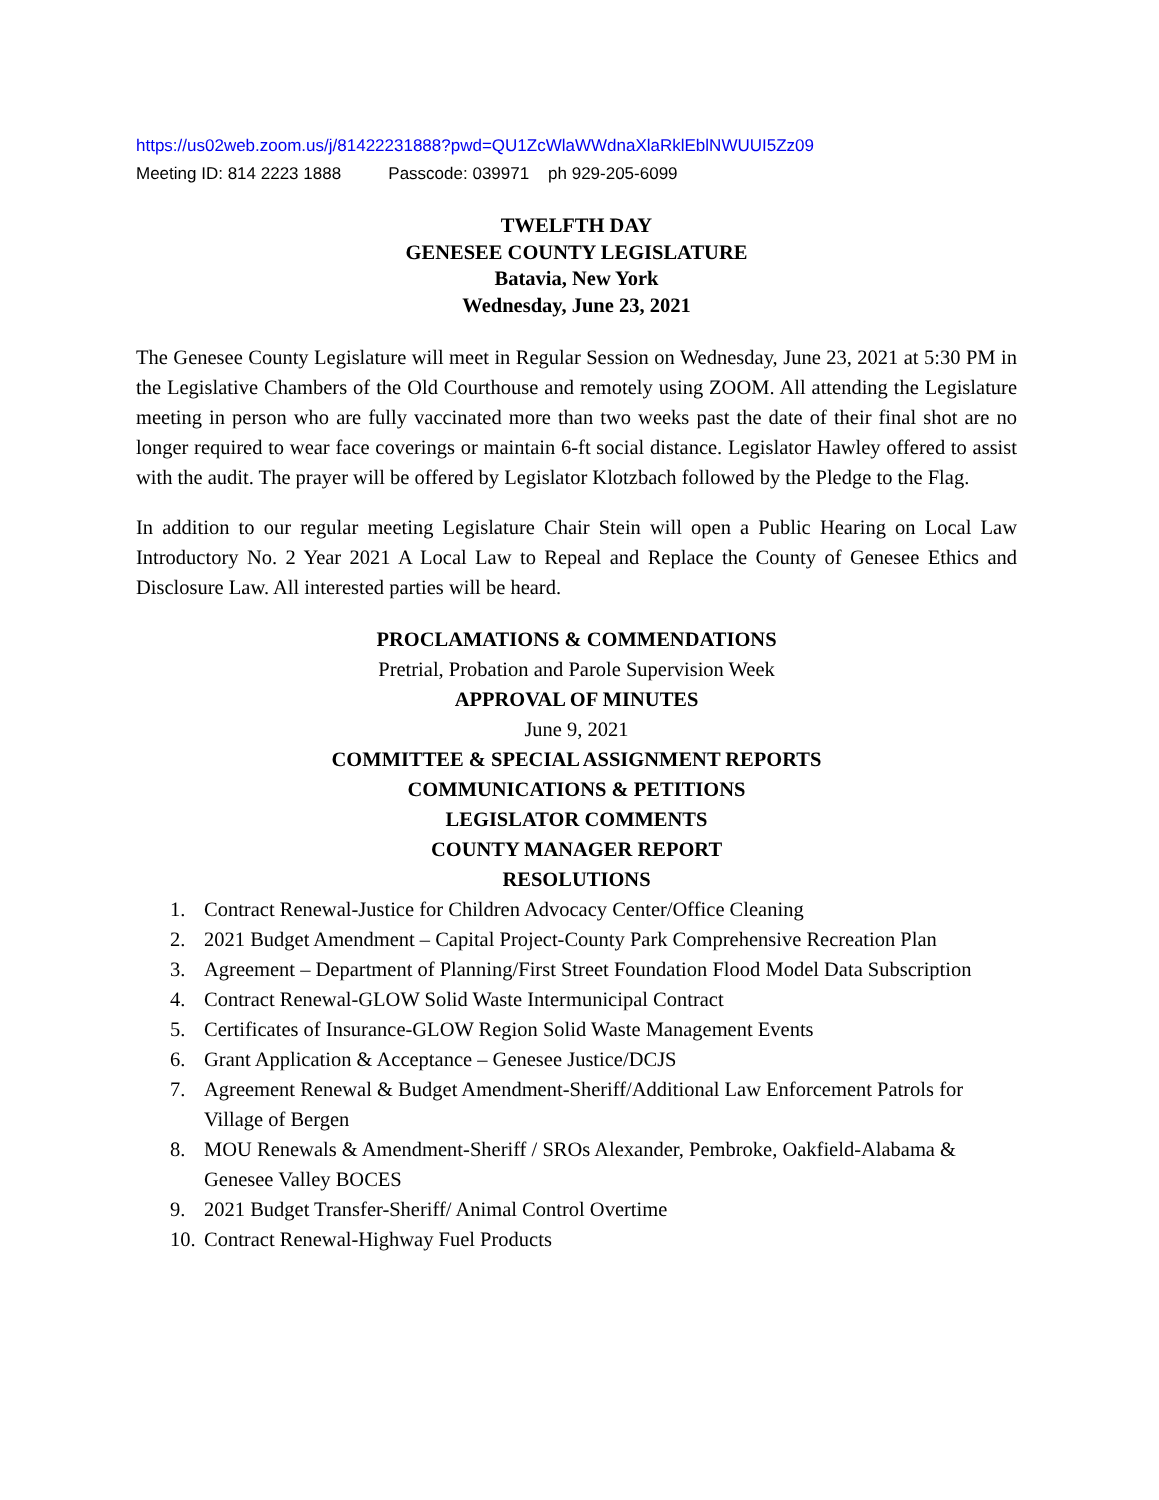https://us02web.zoom.us/j/81422231888?pwd=QU1ZcWlaWWdnaXlaRklEblNWUUI5Zz09
Meeting ID: 814 2223 1888 Passcode: 039971 ph 929-205-6099
TWELFTH DAY
GENESEE COUNTY LEGISLATURE
Batavia, New York
Wednesday, June 23, 2021
The Genesee County Legislature will meet in Regular Session on Wednesday, June 23, 2021 at 5:30 PM in the Legislative Chambers of the Old Courthouse and remotely using ZOOM. All attending the Legislature meeting in person who are fully vaccinated more than two weeks past the date of their final shot are no longer required to wear face coverings or maintain 6-ft social distance. Legislator Hawley offered to assist with the audit. The prayer will be offered by Legislator Klotzbach followed by the Pledge to the Flag.
In addition to our regular meeting Legislature Chair Stein will open a Public Hearing on Local Law Introductory No. 2 Year 2021 A Local Law to Repeal and Replace the County of Genesee Ethics and Disclosure Law. All interested parties will be heard.
PROCLAMATIONS & COMMENDATIONS
Pretrial, Probation and Parole Supervision Week
APPROVAL OF MINUTES
June 9, 2021
COMMITTEE & SPECIAL ASSIGNMENT REPORTS
COMMUNICATIONS & PETITIONS
LEGISLATOR COMMENTS
COUNTY MANAGER REPORT
RESOLUTIONS
1. Contract Renewal-Justice for Children Advocacy Center/Office Cleaning
2. 2021 Budget Amendment – Capital Project-County Park Comprehensive Recreation Plan
3. Agreement – Department of Planning/First Street Foundation Flood Model Data Subscription
4. Contract Renewal-GLOW Solid Waste Intermunicipal Contract
5. Certificates of Insurance-GLOW Region Solid Waste Management Events
6. Grant Application & Acceptance – Genesee Justice/DCJS
7. Agreement Renewal & Budget Amendment-Sheriff/Additional Law Enforcement Patrols for Village of Bergen
8. MOU Renewals & Amendment-Sheriff / SROs Alexander, Pembroke, Oakfield-Alabama & Genesee Valley BOCES
9. 2021 Budget Transfer-Sheriff/ Animal Control Overtime
10. Contract Renewal-Highway Fuel Products